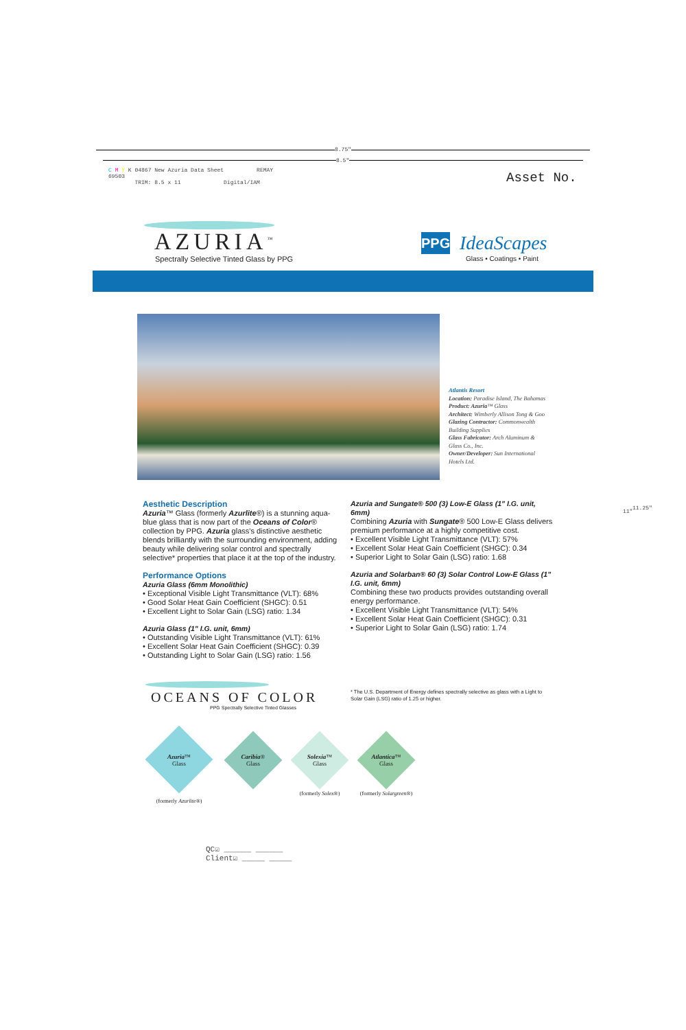8.75"
8.5"
C M Y K 04867 New Azuria Data Sheet REMAY
69503
TRIM: 8.5 x 11 Digital/IAM
Asset No.
AZURIA<sup>™</sup>
Spectrally Selective Tinted Glass by PPG
PPG IdeaScapes
Glass • Coatings • Paint
Atlantis Resort
Location: Paradise Island, The Bahamas
Product: Azuria™ Glass
Architect: Wimberly Allison Tong & Goo
Glazing Contractor: Commonwealth Building Supplies
Glass Fabricator: Arch Aluminum & Glass Co., Inc.
Owner/Developer: Sun International Hotels Ltd.
Aesthetic Description
Azuria™ Glass (formerly Azurlite®) is a stunning aqua-blue glass that is now part of the Oceans of Color® collection by PPG. Azuria glass's distinctive aesthetic blends brilliantly with the surrounding environment, adding beauty while delivering solar control and spectrally selective* properties that place it at the top of the industry.
Performance Options
Azuria Glass (6mm Monolithic)
• Exceptional Visible Light Transmittance (VLT): 68%
• Good Solar Heat Gain Coefficient (SHGC): 0.51
• Excellent Light to Solar Gain (LSG) ratio: 1.34
Azuria Glass (1" I.G. unit, 6mm)
• Outstanding Visible Light Transmittance (VLT): 61%
• Excellent Solar Heat Gain Coefficient (SHGC): 0.39
• Outstanding Light to Solar Gain (LSG) ratio: 1.56
Azuria and Sungate® 500 (3) Low-E Glass (1" I.G. unit, 6mm)
Combining Azuria with Sungate® 500 Low-E Glass delivers premium performance at a highly competitive cost.
• Excellent Visible Light Transmittance (VLT): 57%
• Excellent Solar Heat Gain Coefficient (SHGC): 0.34
• Superior Light to Solar Gain (LSG) ratio: 1.68
Azuria and Solarban® 60 (3) Solar Control Low-E Glass (1" I.G. unit, 6mm)
Combining these two products provides outstanding overall energy performance.
• Excellent Visible Light Transmittance (VLT): 54%
• Excellent Solar Heat Gain Coefficient (SHGC): 0.31
• Superior Light to Solar Gain (LSG) ratio: 1.74
* The U.S. Department of Energy defines spectrally selective as glass with a Light to Solar Gain (LSG) ratio of 1.25 or higher.
OCEANS OF COLOR
PPG Spectrally Selective Tinted Glasses
Azuria™
Glass
Caribia®
Glass
Solexia™
Glass
Atlantica™
Glass
(formerly Azurlite®)
(formerly Solex®)
(formerly Solargreen®)
QC☑ ______ ______
Client☑ _____ _____
11"
11.25"